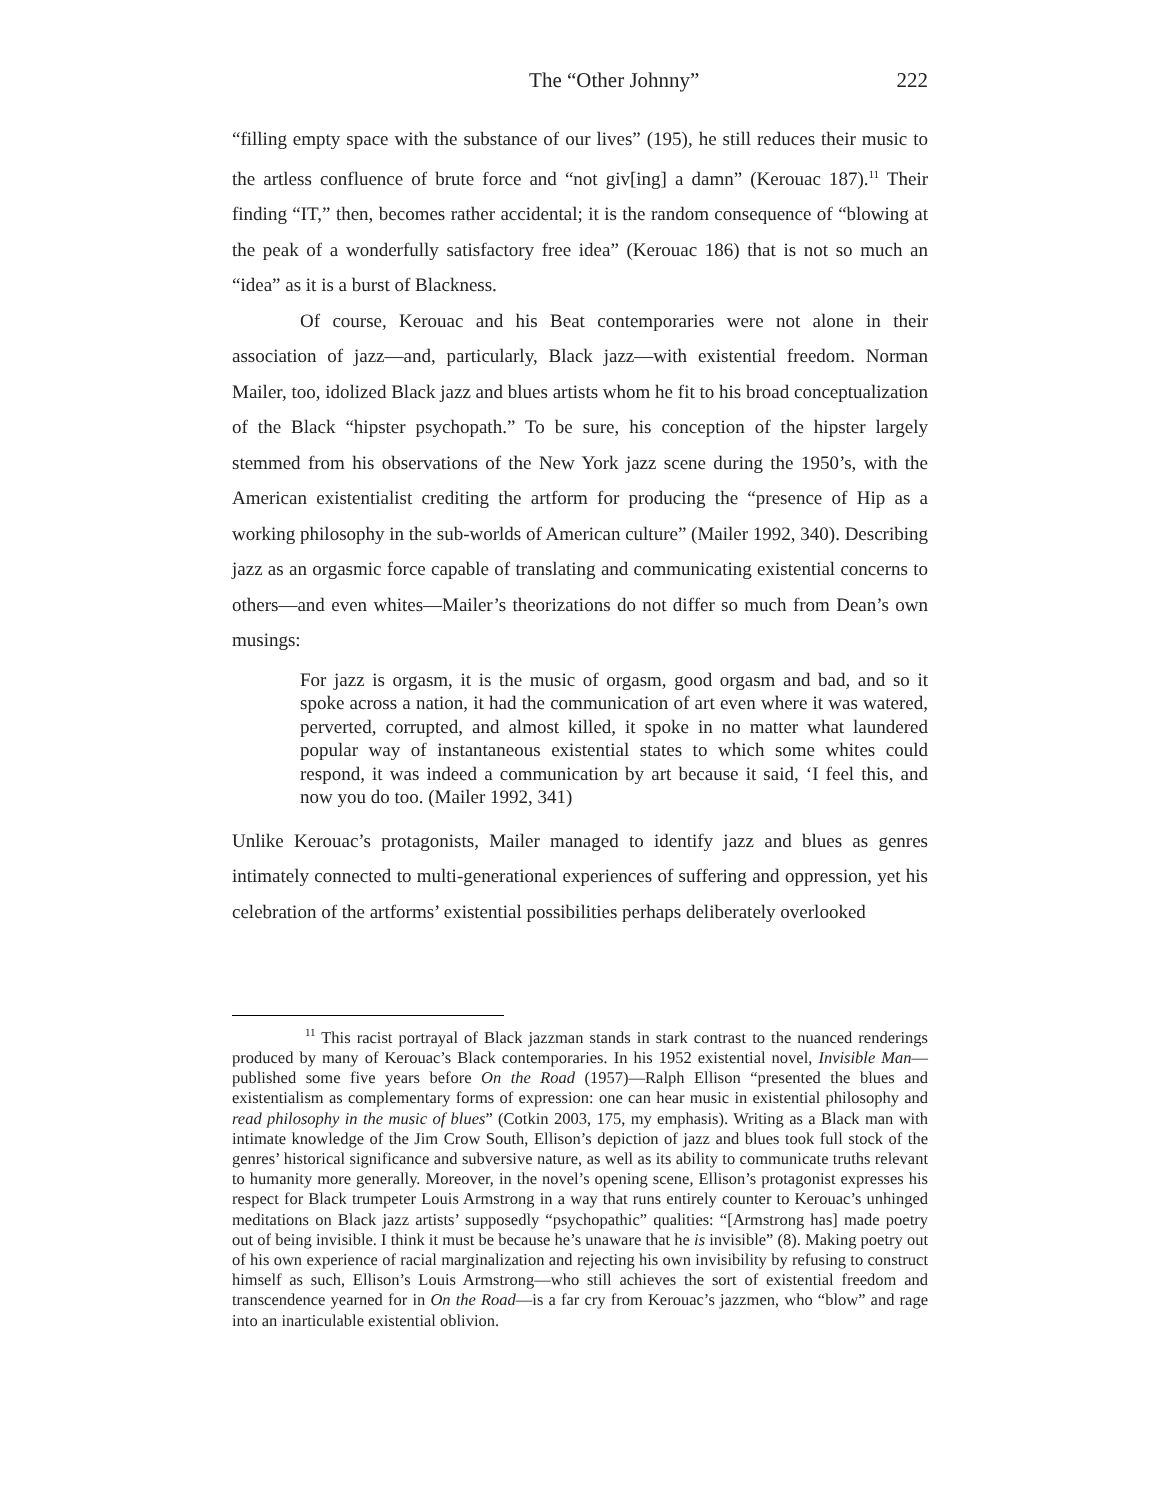The “Other Johnny” 222
“filling empty space with the substance of our lives” (195), he still reduces their music to the artless confluence of brute force and “not giv[ing] a damn” (Kerouac 187).<sup>11</sup> Their finding “IT,” then, becomes rather accidental; it is the random consequence of “blowing at the peak of a wonderfully satisfactory free idea” (Kerouac 186) that is not so much an “idea” as it is a burst of Blackness.
Of course, Kerouac and his Beat contemporaries were not alone in their association of jazz—and, particularly, Black jazz—with existential freedom. Norman Mailer, too, idolized Black jazz and blues artists whom he fit to his broad conceptualization of the Black “hipster psychopath.” To be sure, his conception of the hipster largely stemmed from his observations of the New York jazz scene during the 1950’s, with the American existentialist crediting the artform for producing the “presence of Hip as a working philosophy in the sub-worlds of American culture” (Mailer 1992, 340). Describing jazz as an orgasmic force capable of translating and communicating existential concerns to others—and even whites—Mailer’s theorizations do not differ so much from Dean’s own musings:
For jazz is orgasm, it is the music of orgasm, good orgasm and bad, and so it spoke across a nation, it had the communication of art even where it was watered, perverted, corrupted, and almost killed, it spoke in no matter what laundered popular way of instantaneous existential states to which some whites could respond, it was indeed a communication by art because it said, ‘I feel this, and now you do too. (Mailer 1992, 341)
Unlike Kerouac’s protagonists, Mailer managed to identify jazz and blues as genres intimately connected to multi-generational experiences of suffering and oppression, yet his celebration of the artforms’ existential possibilities perhaps deliberately overlooked
<sup>11</sup> This racist portrayal of Black jazzman stands in stark contrast to the nuanced renderings produced by many of Kerouac’s Black contemporaries. In his 1952 existential novel, Invisible Man—published some five years before On the Road (1957)—Ralph Ellison “presented the blues and existentialism as complementary forms of expression: one can hear music in existential philosophy and read philosophy in the music of blues” (Cotkin 2003, 175, my emphasis). Writing as a Black man with intimate knowledge of the Jim Crow South, Ellison’s depiction of jazz and blues took full stock of the genres’ historical significance and subversive nature, as well as its ability to communicate truths relevant to humanity more generally. Moreover, in the novel’s opening scene, Ellison’s protagonist expresses his respect for Black trumpeter Louis Armstrong in a way that runs entirely counter to Kerouac’s unhinged meditations on Black jazz artists’ supposedly “psychopathic” qualities: “[Armstrong has] made poetry out of being invisible. I think it must be because he’s unaware that he is invisible” (8). Making poetry out of his own experience of racial marginalization and rejecting his own invisibility by refusing to construct himself as such, Ellison’s Louis Armstrong—who still achieves the sort of existential freedom and transcendence yearned for in On the Road—is a far cry from Kerouac’s jazzmen, who “blow” and rage into an inarticulable existential oblivion.